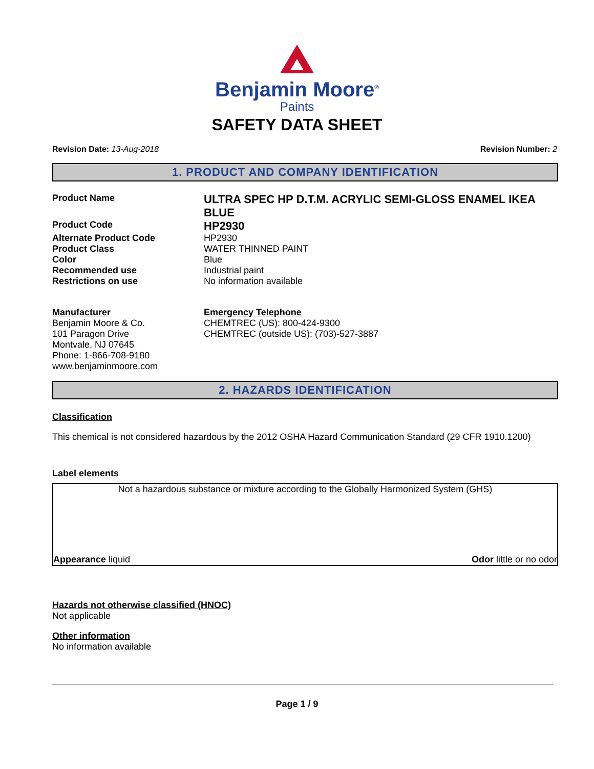Benjamin Moore<sup>®</sup>
Paints
SAFETY DATA SHEET
Revision Date: 13-Aug-2018 Revision Number: 2
1. PRODUCT AND COMPANY IDENTIFICATION
Product Name
ULTRA SPEC HP D.T.M. ACRYLIC SEMI-GLOSS ENAMEL IKEA BLUE
Product Code
HP2930
Alternate Product Code HP2930
Product Class WATER THINNED PAINT
Color Blue
Recommended use Industrial paint
Restrictions on use No information available
Manufacturer
Benjamin Moore & Co.
101 Paragon Drive
Montvale, NJ 07645
Phone: 1-866-708-9180
www.benjaminmoore.com
Emergency Telephone
CHEMTREC (US): 800-424-9300
CHEMTREC (outside US): (703)-527-3887
2. HAZARDS IDENTIFICATION
Classification
This chemical is not considered hazardous by the 2012 OSHA Hazard Communication Standard (29 CFR 1910.1200)
Label elements
Not a hazardous substance or mixture according to the Globally Harmonized System (GHS)
Appearance liquid Odor little or no odor
Hazards not otherwise classified (HNOC)
Not applicable
Other information
No information available
Page 1 / 9